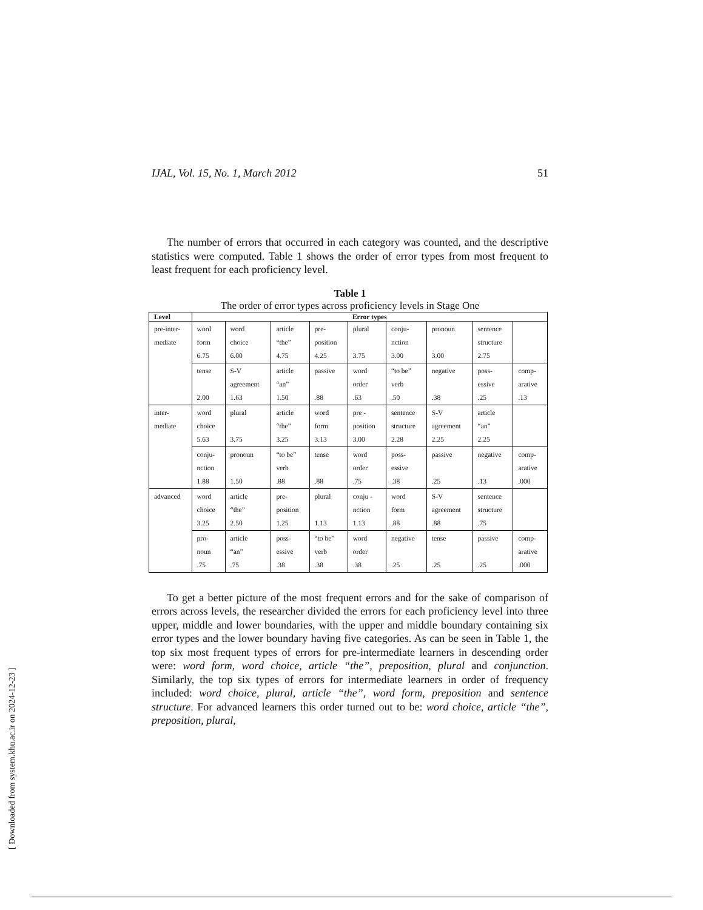IJAL, Vol. 15, No. 1, March 2012 51
The number of errors that occurred in each category was counted, and the descriptive statistics were computed. Table 1 shows the order of error types from most frequent to least frequent for each proficiency level.
Table 1
The order of error types across proficiency levels in Stage One
| Level | Error types | | | | | | | | |
| --- | --- | --- | --- | --- | --- | --- | --- | --- | --- |
| pre-inter- mediate | word form 6.75 | word choice 6.00 | article “the” 4.75 | pre- position 4.25 | plural 3.75 | conju- nction 3.00 | pronoun 3.00 | sentence structure 2.75 | |
| | tense 2.00 | S-V agreement 1.63 | article “an” 1.50 | passive .88 | word order .63 | “to be” verb .50 | negative .38 | poss- essive .25 | comp- arative .13 |
| inter- mediate | word choice 5.63 | plural 3.75 | article “the” 3.25 | word form 3.13 | pre - position 3.00 | sentence structure 2.28 | S-V agreement 2.25 | article “an” 2.25 | |
| | conju- nction 1.88 | pronoun 1.50 | “to be” verb .88 | tense .88 | word order .75 | poss- essive .38 | passive .25 | negative .13 | comp- arative .000 |
| advanced | word choice 3.25 | article “the” 2.50 | pre- position 1.25 | plural 1.13 | conju - nction 1.13 | word form .88 | S-V agreement .88 | sentence structure .75 | |
| | pro- noun .75 | article “an” .75 | poss- essive .38 | “to be” verb .38 | word order .38 | negative .25 | tense .25 | passive .25 | comp- arative .000 |
To get a better picture of the most frequent errors and for the sake of comparison of errors across levels, the researcher divided the errors for each proficiency level into three upper, middle and lower boundaries, with the upper and middle boundary containing six error types and the lower boundary having five categories. As can be seen in Table 1, the top six most frequent types of errors for pre-intermediate learners in descending order were: word form, word choice, article “the”, preposition, plural and conjunction. Similarly, the top six types of errors for intermediate learners in order of frequency included: word choice, plural, article “the”, word form, preposition and sentence structure. For advanced learners this order turned out to be: word choice, article “the”, preposition, plural,
[ Downloaded from system.khu.ac.ir on 2024-12-23 ]